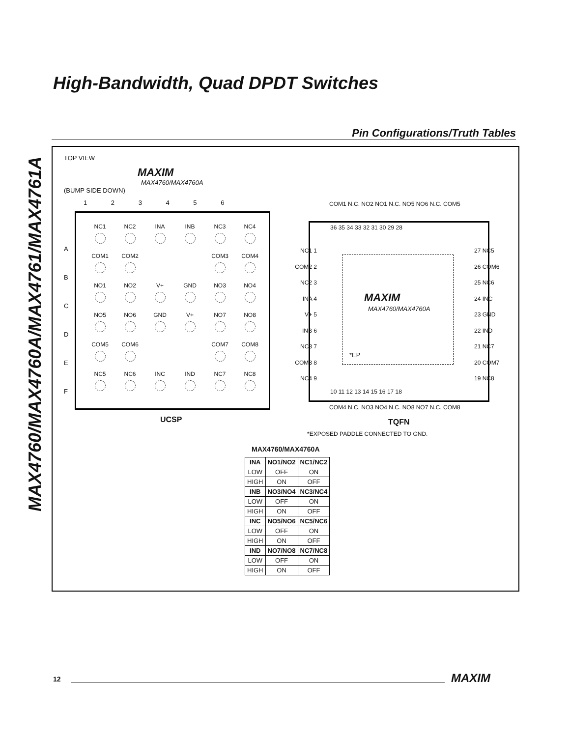MAX4760/MAX4760A/MAX4761/MAX4761A
High-Bandwidth, Quad DPDT Switches
Pin Configurations/Truth Tables
TOP VIEW
MAXIM
MAX4760/MAX4760A
(BUMP SIDE DOWN)
1 2 3 4 5 6
A
B
C
D
E
F
| NC1 | NC2 | INA | INB | NC3 | NC4 |
| COM1 | COM2 | | | COM3 | COM4 |
| NO1 | NO2 | V+ | GND | NO3 | NO4 |
| NO5 | NO6 | GND | V+ | NO7 | NO8 |
| COM5 | COM6 | | | COM7 | COM8 |
| NC5 | NC6 | INC | IND | NC7 | NC8 |
UCSP
COM1 N.C. NO2 NO1 N.C. NO5 NO6 N.C. COM5
36 35 34 33 32 31 30 29 28
NC1 1
COM2 2
NC2 3
INA 4
V+ 5
INB 6
NC3 7
COM3 8
NC4 9
27 NC5
26 COM6
25 NC6
24 INC
23 GND
22 IND
21 NC7
20 COM7
19 NC8
MAXIM
MAX4760/MAX4760A
*EP
10 11 12 13 14 15 16 17 18
COM4 N.C. NO3 NO4 N.C. NO8 NO7 N.C. COM8
TQFN
*EXPOSED PADDLE CONNECTED TO GND.
MAX4760/MAX4760A
| INA | NO1/NO2 | NC1/NC2 |
| --- | --- | --- |
| LOW | OFF | ON |
| HIGH | ON | OFF |
| INB | NO3/NO4 | NC3/NC4 |
| LOW | OFF | ON |
| HIGH | ON | OFF |
| INC | NO5/NO6 | NC5/NC6 |
| LOW | OFF | ON |
| HIGH | ON | OFF |
| IND | NO7/NO8 | NC7/NC8 |
| LOW | OFF | ON |
| HIGH | ON | OFF |
12 MAXIM